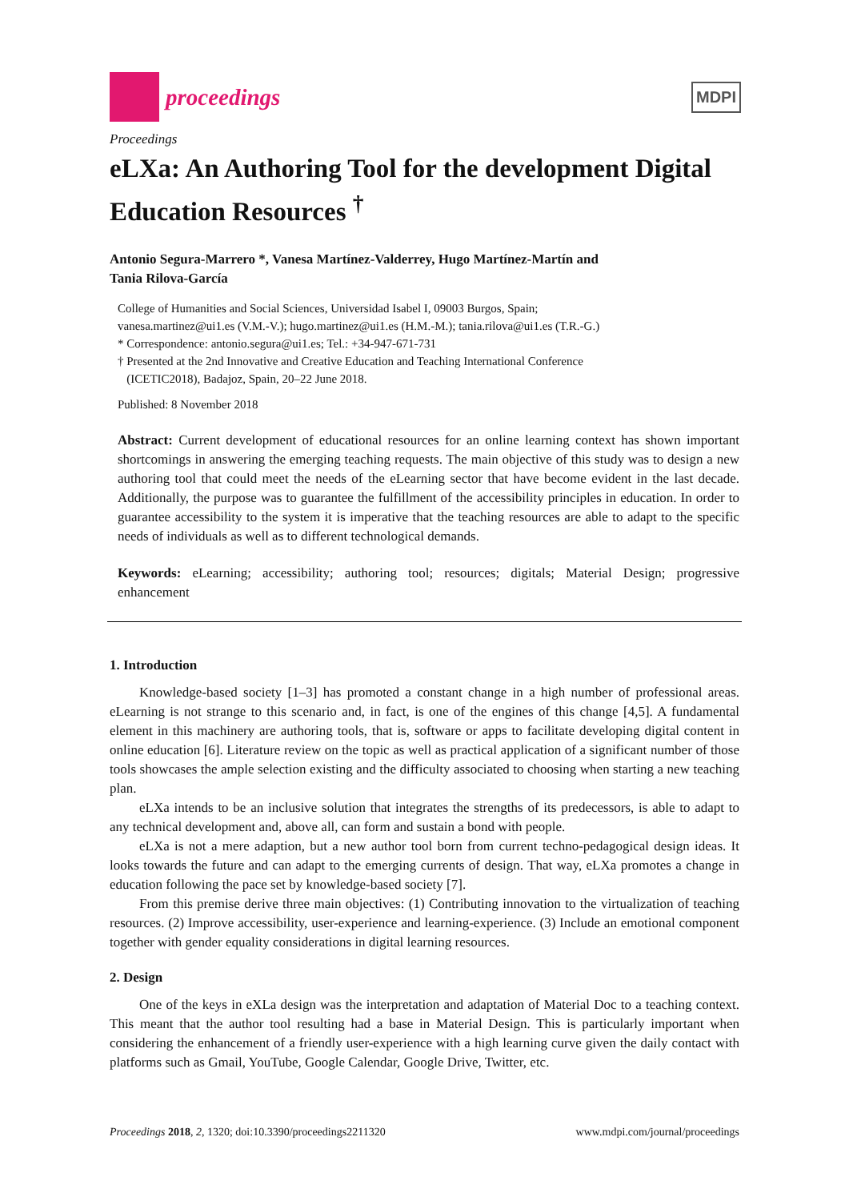proceedings
MDPI
Proceedings
eLXa: An Authoring Tool for the development Digital Education Resources <sup>†</sup>
Antonio Segura-Marrero *, Vanesa Martínez-Valderrey, Hugo Martínez-Martín and
Tania Rilova-García
College of Humanities and Social Sciences, Universidad Isabel I, 09003 Burgos, Spain;
vanesa.martinez@ui1.es (V.M.-V.); hugo.martinez@ui1.es (H.M.-M.); tania.rilova@ui1.es (T.R.-G.)
* Correspondence: antonio.segura@ui1.es; Tel.: +34-947-671-731
† Presented at the 2nd Innovative and Creative Education and Teaching International Conference
(ICETIC2018), Badajoz, Spain, 20–22 June 2018.
Published: 8 November 2018
Abstract: Current development of educational resources for an online learning context has shown important shortcomings in answering the emerging teaching requests. The main objective of this study was to design a new authoring tool that could meet the needs of the eLearning sector that have become evident in the last decade. Additionally, the purpose was to guarantee the fulfillment of the accessibility principles in education. In order to guarantee accessibility to the system it is imperative that the teaching resources are able to adapt to the specific needs of individuals as well as to different technological demands.
Keywords: eLearning; accessibility; authoring tool; resources; digitals; Material Design; progressive enhancement
1. Introduction
Knowledge-based society [1–3] has promoted a constant change in a high number of professional areas. eLearning is not strange to this scenario and, in fact, is one of the engines of this change [4,5]. A fundamental element in this machinery are authoring tools, that is, software or apps to facilitate developing digital content in online education [6]. Literature review on the topic as well as practical application of a significant number of those tools showcases the ample selection existing and the difficulty associated to choosing when starting a new teaching plan.
eLXa intends to be an inclusive solution that integrates the strengths of its predecessors, is able to adapt to any technical development and, above all, can form and sustain a bond with people.
eLXa is not a mere adaption, but a new author tool born from current techno-pedagogical design ideas. It looks towards the future and can adapt to the emerging currents of design. That way, eLXa promotes a change in education following the pace set by knowledge-based society [7].
From this premise derive three main objectives: (1) Contributing innovation to the virtualization of teaching resources. (2) Improve accessibility, user-experience and learning-experience. (3) Include an emotional component together with gender equality considerations in digital learning resources.
2. Design
One of the keys in eXLa design was the interpretation and adaptation of Material Doc to a teaching context. This meant that the author tool resulting had a base in Material Design. This is particularly important when considering the enhancement of a friendly user-experience with a high learning curve given the daily contact with platforms such as Gmail, YouTube, Google Calendar, Google Drive, Twitter, etc.
Proceedings 2018, 2, 1320; doi:10.3390/proceedings2211320 www.mdpi.com/journal/proceedings